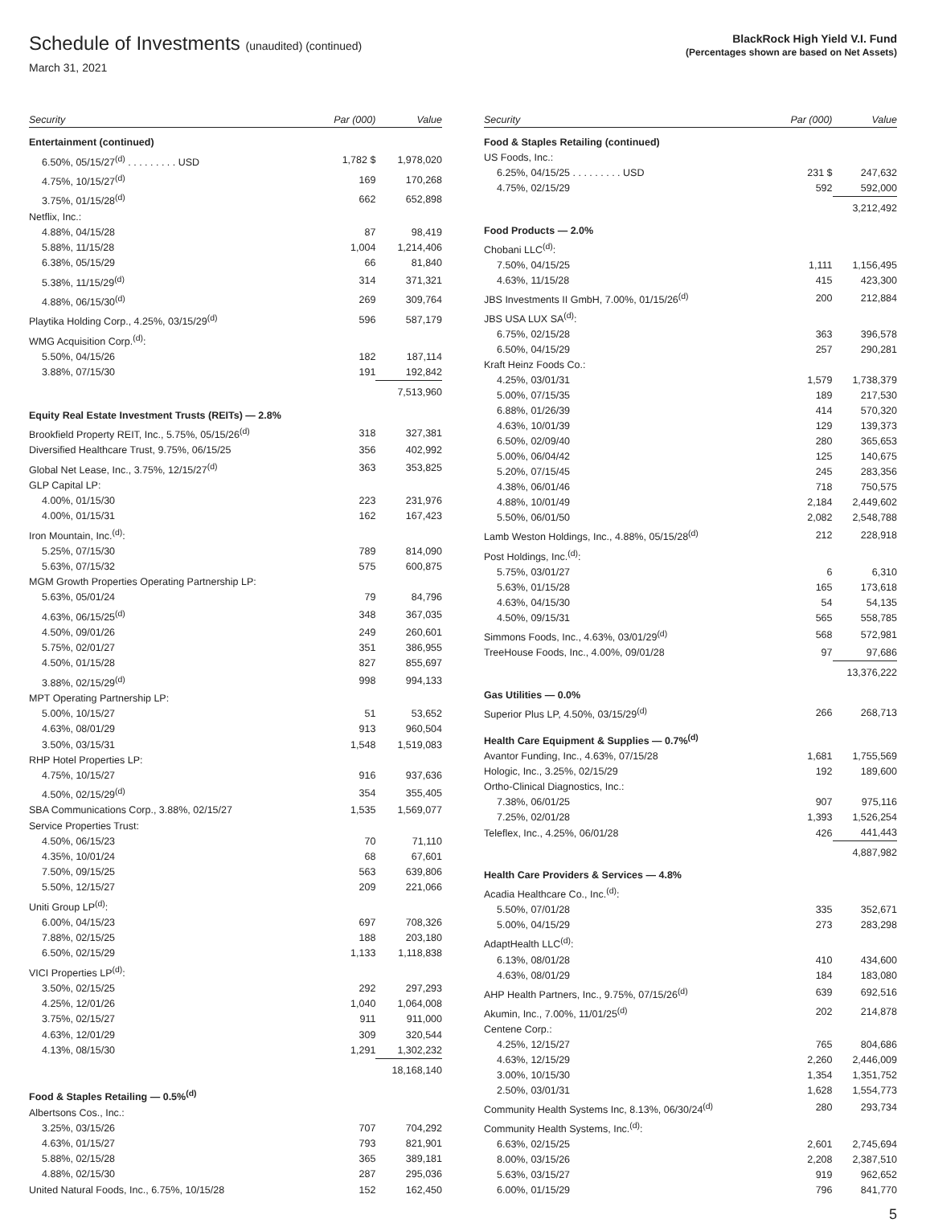Schedule of Investments (unaudited) (continued)
March 31, 2021
BlackRock High Yield V.I. Fund
(Percentages shown are based on Net Assets)
| Security | Par (000) | Value |
| --- | --- | --- |
| Entertainment (continued) | | |
| 6.50%, 05/15/27<sup>(d)</sup> . . . . . . . . . USD | 1,782 $ | 1,978,020 |
| 4.75%, 10/15/27<sup>(d)</sup> | 169 | 170,268 |
| 3.75%, 01/15/28<sup>(d)</sup> | 662 | 652,898 |
| Netflix, Inc.: | | |
| 4.88%, 04/15/28 | 87 | 98,419 |
| 5.88%, 11/15/28 | 1,004 | 1,214,406 |
| 6.38%, 05/15/29 | 66 | 81,840 |
| 5.38%, 11/15/29<sup>(d)</sup> | 314 | 371,321 |
| 4.88%, 06/15/30<sup>(d)</sup> | 269 | 309,764 |
| Playtika Holding Corp., 4.25%, 03/15/29<sup>(d)</sup> | 596 | 587,179 |
| WMG Acquisition Corp.<sup>(d)</sup>: | | |
| 5.50%, 04/15/26 | 182 | 187,114 |
| 3.88%, 07/15/30 | 191 | 192,842 |
| | | 7,513,960 |
| Equity Real Estate Investment Trusts (REITs) — 2.8% | | |
| Brookfield Property REIT, Inc., 5.75%, 05/15/26<sup>(d)</sup> | 318 | 327,381 |
| Diversified Healthcare Trust, 9.75%, 06/15/25 | 356 | 402,992 |
| Global Net Lease, Inc., 3.75%, 12/15/27<sup>(d)</sup> | 363 | 353,825 |
| GLP Capital LP: | | |
| 4.00%, 01/15/30 | 223 | 231,976 |
| 4.00%, 01/15/31 | 162 | 167,423 |
| Iron Mountain, Inc.<sup>(d)</sup>: | | |
| 5.25%, 07/15/30 | 789 | 814,090 |
| 5.63%, 07/15/32 | 575 | 600,875 |
| MGM Growth Properties Operating Partnership LP: | | |
| 5.63%, 05/01/24 | 79 | 84,796 |
| 4.63%, 06/15/25<sup>(d)</sup> | 348 | 367,035 |
| 4.50%, 09/01/26 | 249 | 260,601 |
| 5.75%, 02/01/27 | 351 | 386,955 |
| 4.50%, 01/15/28 | 827 | 855,697 |
| 3.88%, 02/15/29<sup>(d)</sup> | 998 | 994,133 |
| MPT Operating Partnership LP: | | |
| 5.00%, 10/15/27 | 51 | 53,652 |
| 4.63%, 08/01/29 | 913 | 960,504 |
| 3.50%, 03/15/31 | 1,548 | 1,519,083 |
| RHP Hotel Properties LP: | | |
| 4.75%, 10/15/27 | 916 | 937,636 |
| 4.50%, 02/15/29<sup>(d)</sup> | 354 | 355,405 |
| SBA Communications Corp., 3.88%, 02/15/27 | 1,535 | 1,569,077 |
| Service Properties Trust: | | |
| 4.50%, 06/15/23 | 70 | 71,110 |
| 4.35%, 10/01/24 | 68 | 67,601 |
| 7.50%, 09/15/25 | 563 | 639,806 |
| 5.50%, 12/15/27 | 209 | 221,066 |
| Uniti Group LP<sup>(d)</sup>: | | |
| 6.00%, 04/15/23 | 697 | 708,326 |
| 7.88%, 02/15/25 | 188 | 203,180 |
| 6.50%, 02/15/29 | 1,133 | 1,118,838 |
| VICI Properties LP<sup>(d)</sup>: | | |
| 3.50%, 02/15/25 | 292 | 297,293 |
| 4.25%, 12/01/26 | 1,040 | 1,064,008 |
| 3.75%, 02/15/27 | 911 | 911,000 |
| 4.63%, 12/01/29 | 309 | 320,544 |
| 4.13%, 08/15/30 | 1,291 | 1,302,232 |
| | | 18,168,140 |
| Food & Staples Retailing — 0.5%<sup>(d)</sup> | | |
| Albertsons Cos., Inc.: | | |
| 3.25%, 03/15/26 | 707 | 704,292 |
| 4.63%, 01/15/27 | 793 | 821,901 |
| 5.88%, 02/15/28 | 365 | 389,181 |
| 4.88%, 02/15/30 | 287 | 295,036 |
| United Natural Foods, Inc., 6.75%, 10/15/28 | 152 | 162,450 |
| Security | Par (000) | Value |
| --- | --- | --- |
| Food & Staples Retailing (continued) | | |
| US Foods, Inc.: | | |
| 6.25%, 04/15/25 . . . . . . . . . USD | 231 $ | 247,632 |
| 4.75%, 02/15/29 | 592 | 592,000 |
| | | 3,212,492 |
| Food Products — 2.0% | | |
| Chobani LLC<sup>(d)</sup>: | | |
| 7.50%, 04/15/25 | 1,111 | 1,156,495 |
| 4.63%, 11/15/28 | 415 | 423,300 |
| JBS Investments II GmbH, 7.00%, 01/15/26<sup>(d)</sup> | 200 | 212,884 |
| JBS USA LUX SA<sup>(d)</sup>: | | |
| 6.75%, 02/15/28 | 363 | 396,578 |
| 6.50%, 04/15/29 | 257 | 290,281 |
| Kraft Heinz Foods Co.: | | |
| 4.25%, 03/01/31 | 1,579 | 1,738,379 |
| 5.00%, 07/15/35 | 189 | 217,530 |
| 6.88%, 01/26/39 | 414 | 570,320 |
| 4.63%, 10/01/39 | 129 | 139,373 |
| 6.50%, 02/09/40 | 280 | 365,653 |
| 5.00%, 06/04/42 | 125 | 140,675 |
| 5.20%, 07/15/45 | 245 | 283,356 |
| 4.38%, 06/01/46 | 718 | 750,575 |
| 4.88%, 10/01/49 | 2,184 | 2,449,602 |
| 5.50%, 06/01/50 | 2,082 | 2,548,788 |
| Lamb Weston Holdings, Inc., 4.88%, 05/15/28<sup>(d)</sup> | 212 | 228,918 |
| Post Holdings, Inc.<sup>(d)</sup>: | | |
| 5.75%, 03/01/27 | 6 | 6,310 |
| 5.63%, 01/15/28 | 165 | 173,618 |
| 4.63%, 04/15/30 | 54 | 54,135 |
| 4.50%, 09/15/31 | 565 | 558,785 |
| Simmons Foods, Inc., 4.63%, 03/01/29<sup>(d)</sup> | 568 | 572,981 |
| TreeHouse Foods, Inc., 4.00%, 09/01/28 | 97 | 97,686 |
| | | 13,376,222 |
| Gas Utilities — 0.0% | | |
| Superior Plus LP, 4.50%, 03/15/29<sup>(d)</sup> | 266 | 268,713 |
| Health Care Equipment & Supplies — 0.7%<sup>(d)</sup> | | |
| Avantor Funding, Inc., 4.63%, 07/15/28 | 1,681 | 1,755,569 |
| Hologic, Inc., 3.25%, 02/15/29 | 192 | 189,600 |
| Ortho-Clinical Diagnostics, Inc.: | | |
| 7.38%, 06/01/25 | 907 | 975,116 |
| 7.25%, 02/01/28 | 1,393 | 1,526,254 |
| Teleflex, Inc., 4.25%, 06/01/28 | 426 | 441,443 |
| | | 4,887,982 |
| Health Care Providers & Services — 4.8% | | |
| Acadia Healthcare Co., Inc.<sup>(d)</sup>: | | |
| 5.50%, 07/01/28 | 335 | 352,671 |
| 5.00%, 04/15/29 | 273 | 283,298 |
| AdaptHealth LLC<sup>(d)</sup>: | | |
| 6.13%, 08/01/28 | 410 | 434,600 |
| 4.63%, 08/01/29 | 184 | 183,080 |
| AHP Health Partners, Inc., 9.75%, 07/15/26<sup>(d)</sup> | 639 | 692,516 |
| Akumin, Inc., 7.00%, 11/01/25<sup>(d)</sup> | 202 | 214,878 |
| Centene Corp.: | | |
| 4.25%, 12/15/27 | 765 | 804,686 |
| 4.63%, 12/15/29 | 2,260 | 2,446,009 |
| 3.00%, 10/15/30 | 1,354 | 1,351,752 |
| 2.50%, 03/01/31 | 1,628 | 1,554,773 |
| Community Health Systems Inc, 8.13%, 06/30/24<sup>(d)</sup> | 280 | 293,734 |
| Community Health Systems, Inc.<sup>(d)</sup>: | | |
| 6.63%, 02/15/25 | 2,601 | 2,745,694 |
| 8.00%, 03/15/26 | 2,208 | 2,387,510 |
| 5.63%, 03/15/27 | 919 | 962,652 |
| 6.00%, 01/15/29 | 796 | 841,770 |
5